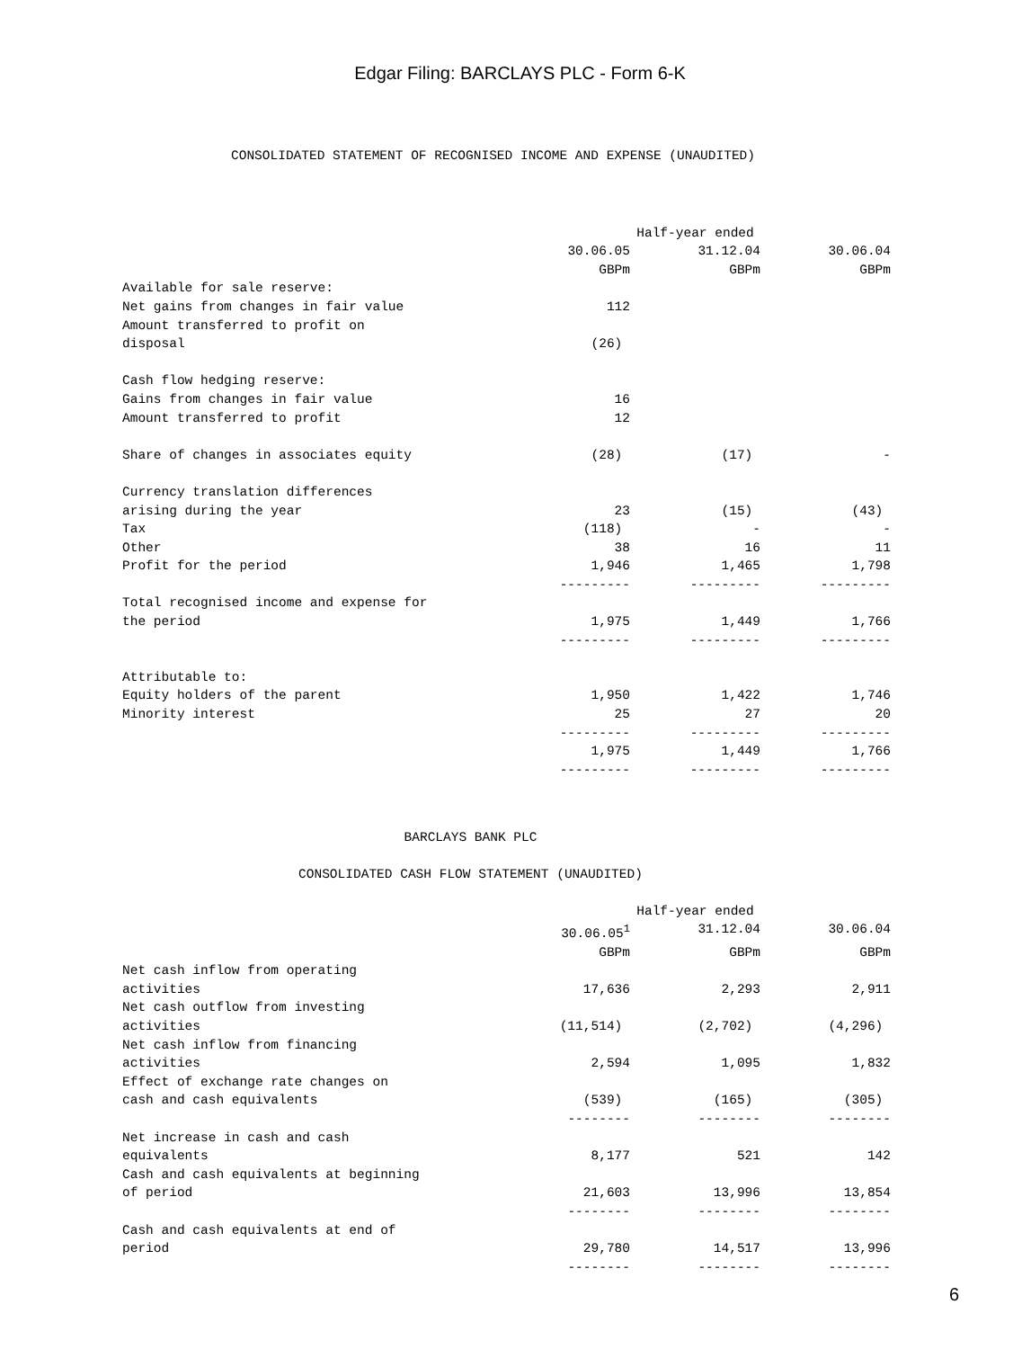Edgar Filing: BARCLAYS PLC - Form 6-K
CONSOLIDATED STATEMENT OF RECOGNISED INCOME AND EXPENSE (UNAUDITED)
| | Half-year ended | | |
| | 30.06.05 | 31.12.04 | 30.06.04 |
| | GBPm | GBPm | GBPm |
| Available for sale reserve: | | | |
| Net gains from changes in fair value | 112 | | |
| Amount transferred to profit on | | | |
| disposal | (26) | | |
| Cash flow hedging reserve: | | | |
| Gains from changes in fair value | 16 | | |
| Amount transferred to profit | 12 | | |
| Share of changes in associates equity | (28) | (17) | - |
| Currency translation differences | | | |
| arising during the year | 23 | (15) | (43) |
| Tax | (118) | - | - |
| Other | 38 | 16 | 11 |
| Profit for the period | 1,946 | 1,465 | 1,798 |
| | --------- | --------- | --------- |
| Total recognised income and expense for | | | |
| the period | 1,975 | 1,449 | 1,766 |
| | --------- | --------- | --------- |
| Attributable to: | | | |
| Equity holders of the parent | 1,950 | 1,422 | 1,746 |
| Minority interest | 25 | 27 | 20 |
| | --------- | --------- | --------- |
| | 1,975 | 1,449 | 1,766 |
| | --------- | --------- | --------- |
BARCLAYS BANK PLC
CONSOLIDATED CASH FLOW STATEMENT (UNAUDITED)
| | Half-year ended | | |
| | 30.06.05<sup>1</sup> | 31.12.04 | 30.06.04 |
| | GBPm | GBPm | GBPm |
| Net cash inflow from operating | | | |
| activities | 17,636 | 2,293 | 2,911 |
| Net cash outflow from investing | | | |
| activities | (11,514) | (2,702) | (4,296) |
| Net cash inflow from financing | | | |
| activities | 2,594 | 1,095 | 1,832 |
| Effect of exchange rate changes on | | | |
| cash and cash equivalents | (539) | (165) | (305) |
| | -------- | -------- | -------- |
| Net increase in cash and cash | | | |
| equivalents | 8,177 | 521 | 142 |
| Cash and cash equivalents at beginning | | | |
| of period | 21,603 | 13,996 | 13,854 |
| | -------- | -------- | -------- |
| Cash and cash equivalents at end of | | | |
| period | 29,780 | 14,517 | 13,996 |
| | -------- | -------- | -------- |
6